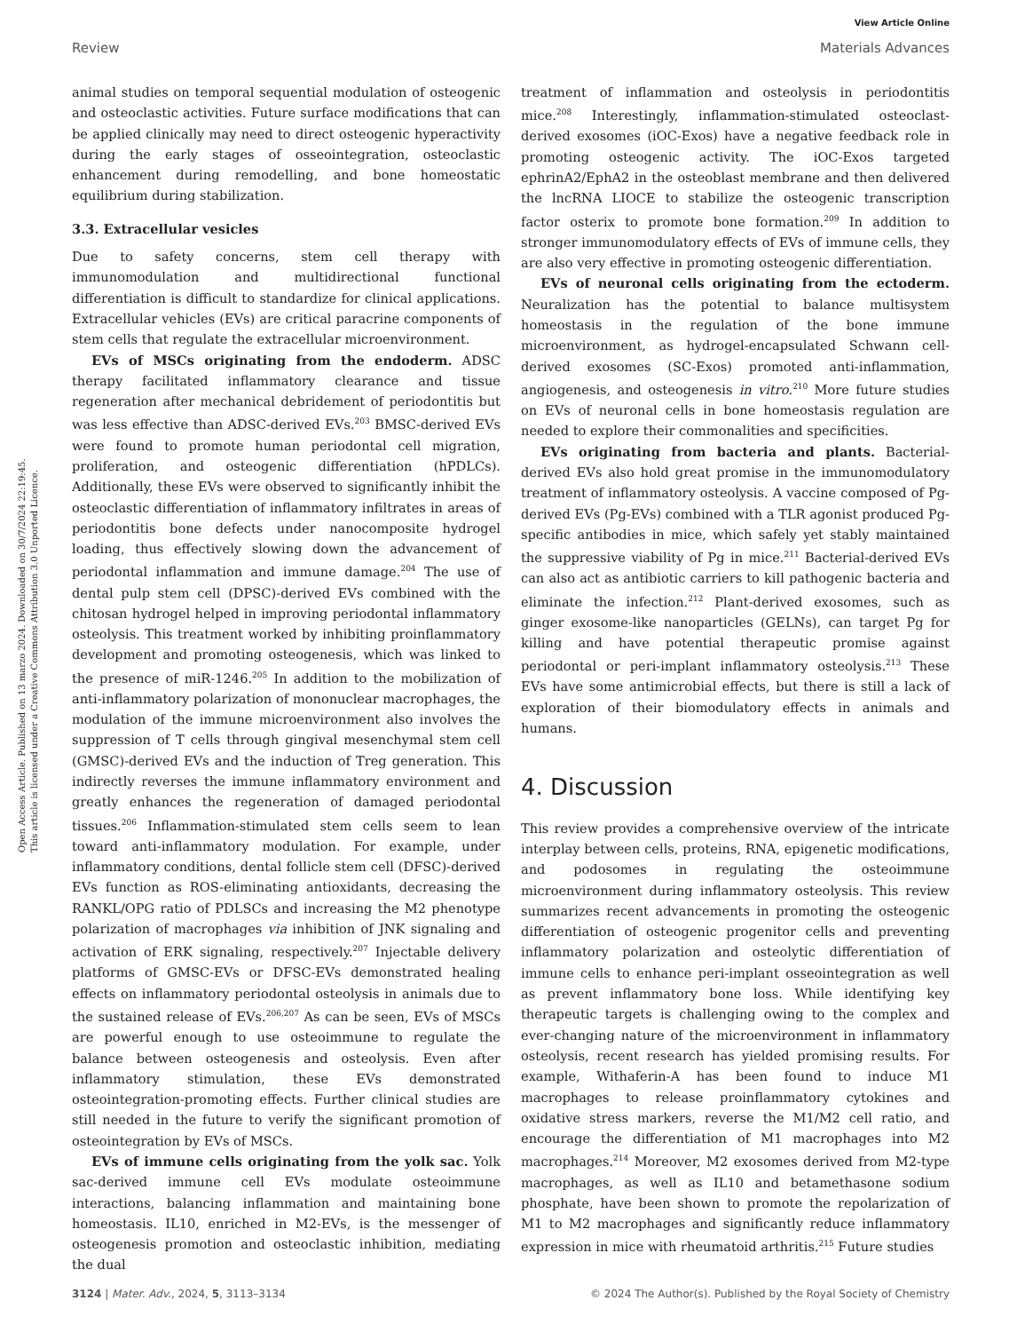View Article Online
Review Materials Advances
Open Access Article. Published on 13 marzo 2024. Downloaded on 30/7/2024 22:19:45.
This article is licensed under a Creative Commons Attribution 3.0 Unported Licence.
animal studies on temporal sequential modulation of osteogenic and osteoclastic activities. Future surface modifications that can be applied clinically may need to direct osteogenic hyperactivity during the early stages of osseointegration, osteoclastic enhancement during remodelling, and bone homeostatic equilibrium during stabilization.
3.3. Extracellular vesicles
Due to safety concerns, stem cell therapy with immunomodulation and multidirectional functional differentiation is difficult to standardize for clinical applications. Extracellular vehicles (EVs) are critical paracrine components of stem cells that regulate the extracellular microenvironment.
EVs of MSCs originating from the endoderm. ADSC therapy facilitated inflammatory clearance and tissue regeneration after mechanical debridement of periodontitis but was less effective than ADSC-derived EVs.<sup>203</sup> BMSC-derived EVs were found to promote human periodontal cell migration, proliferation, and osteogenic differentiation (hPDLCs). Additionally, these EVs were observed to significantly inhibit the osteoclastic differentiation of inflammatory infiltrates in areas of periodontitis bone defects under nanocomposite hydrogel loading, thus effectively slowing down the advancement of periodontal inflammation and immune damage.<sup>204</sup> The use of dental pulp stem cell (DPSC)-derived EVs combined with the chitosan hydrogel helped in improving periodontal inflammatory osteolysis. This treatment worked by inhibiting proinflammatory development and promoting osteogenesis, which was linked to the presence of miR-1246.<sup>205</sup> In addition to the mobilization of anti-inflammatory polarization of mononuclear macrophages, the modulation of the immune microenvironment also involves the suppression of T cells through gingival mesenchymal stem cell (GMSC)-derived EVs and the induction of Treg generation. This indirectly reverses the immune inflammatory environment and greatly enhances the regeneration of damaged periodontal tissues.<sup>206</sup> Inflammation-stimulated stem cells seem to lean toward anti-inflammatory modulation. For example, under inflammatory conditions, dental follicle stem cell (DFSC)-derived EVs function as ROS-eliminating antioxidants, decreasing the RANKL/OPG ratio of PDLSCs and increasing the M2 phenotype polarization of macrophages via inhibition of JNK signaling and activation of ERK signaling, respectively.<sup>207</sup> Injectable delivery platforms of GMSC-EVs or DFSC-EVs demonstrated healing effects on inflammatory periodontal osteolysis in animals due to the sustained release of EVs.<sup>206,207</sup> As can be seen, EVs of MSCs are powerful enough to use osteoimmune to regulate the balance between osteogenesis and osteolysis. Even after inflammatory stimulation, these EVs demonstrated osteointegration-promoting effects. Further clinical studies are still needed in the future to verify the significant promotion of osteointegration by EVs of MSCs.
EVs of immune cells originating from the yolk sac. Yolk sac-derived immune cell EVs modulate osteoimmune interactions, balancing inflammation and maintaining bone homeostasis. IL10, enriched in M2-EVs, is the messenger of osteogenesis promotion and osteoclastic inhibition, mediating the dual
treatment of inflammation and osteolysis in periodontitis mice.<sup>208</sup> Interestingly, inflammation-stimulated osteoclast-derived exosomes (iOC-Exos) have a negative feedback role in promoting osteogenic activity. The iOC-Exos targeted ephrinA2/EphA2 in the osteoblast membrane and then delivered the lncRNA LIOCE to stabilize the osteogenic transcription factor osterix to promote bone formation.<sup>209</sup> In addition to stronger immunomodulatory effects of EVs of immune cells, they are also very effective in promoting osteogenic differentiation.
EVs of neuronal cells originating from the ectoderm. Neuralization has the potential to balance multisystem homeostasis in the regulation of the bone immune microenvironment, as hydrogel-encapsulated Schwann cell-derived exosomes (SC-Exos) promoted anti-inflammation, angiogenesis, and osteogenesis in vitro.<sup>210</sup> More future studies on EVs of neuronal cells in bone homeostasis regulation are needed to explore their commonalities and specificities.
EVs originating from bacteria and plants. Bacterial-derived EVs also hold great promise in the immunomodulatory treatment of inflammatory osteolysis. A vaccine composed of Pg-derived EVs (Pg-EVs) combined with a TLR agonist produced Pg-specific antibodies in mice, which safely yet stably maintained the suppressive viability of Pg in mice.<sup>211</sup> Bacterial-derived EVs can also act as antibiotic carriers to kill pathogenic bacteria and eliminate the infection.<sup>212</sup> Plant-derived exosomes, such as ginger exosome-like nanoparticles (GELNs), can target Pg for killing and have potential therapeutic promise against periodontal or peri-implant inflammatory osteolysis.<sup>213</sup> These EVs have some antimicrobial effects, but there is still a lack of exploration of their biomodulatory effects in animals and humans.
4. Discussion
This review provides a comprehensive overview of the intricate interplay between cells, proteins, RNA, epigenetic modifications, and podosomes in regulating the osteoimmune microenvironment during inflammatory osteolysis. This review summarizes recent advancements in promoting the osteogenic differentiation of osteogenic progenitor cells and preventing inflammatory polarization and osteolytic differentiation of immune cells to enhance peri-implant osseointegration as well as prevent inflammatory bone loss. While identifying key therapeutic targets is challenging owing to the complex and ever-changing nature of the microenvironment in inflammatory osteolysis, recent research has yielded promising results. For example, Withaferin-A has been found to induce M1 macrophages to release proinflammatory cytokines and oxidative stress markers, reverse the M1/M2 cell ratio, and encourage the differentiation of M1 macrophages into M2 macrophages.<sup>214</sup> Moreover, M2 exosomes derived from M2-type macrophages, as well as IL10 and betamethasone sodium phosphate, have been shown to promote the repolarization of M1 to M2 macrophages and significantly reduce inflammatory expression in mice with rheumatoid arthritis.<sup>215</sup> Future studies
3124 | Mater. Adv., 2024, 5, 3113–3134 © 2024 The Author(s). Published by the Royal Society of Chemistry